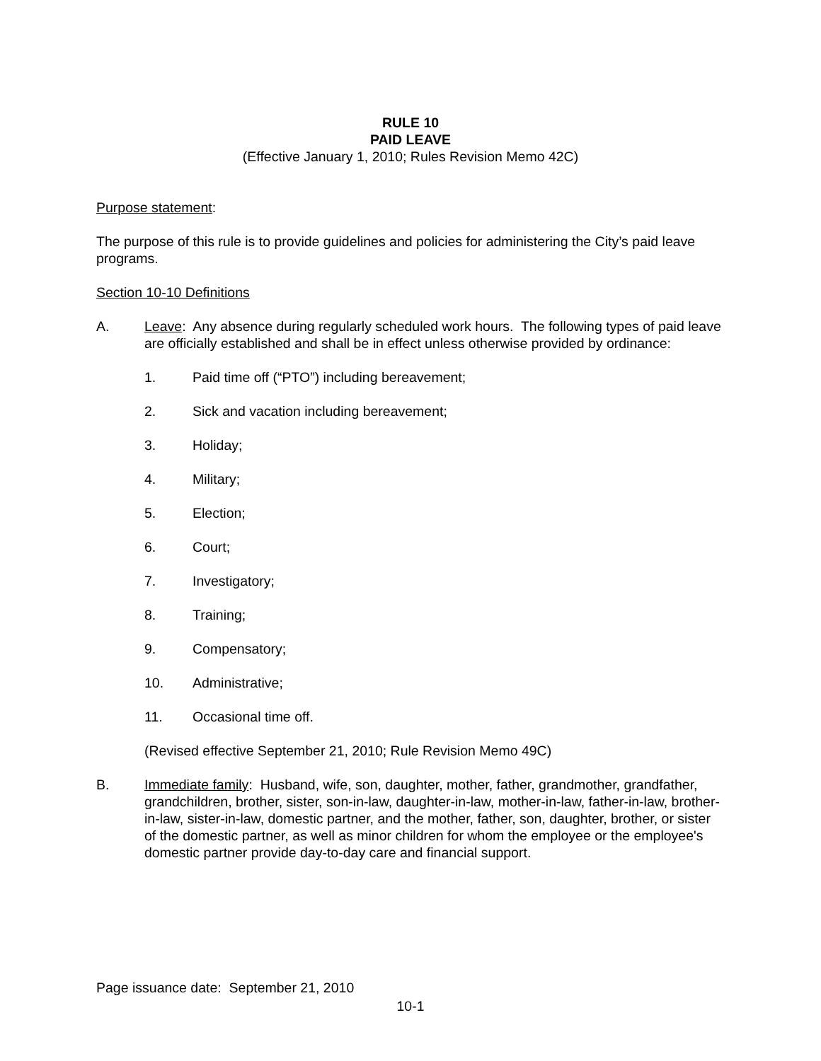RULE 10
PAID LEAVE
(Effective January 1, 2010; Rules Revision Memo 42C)
Purpose statement:
The purpose of this rule is to provide guidelines and policies for administering the City’s paid leave programs.
Section 10-10 Definitions
A. Leave: Any absence during regularly scheduled work hours. The following types of paid leave are officially established and shall be in effect unless otherwise provided by ordinance:
1. Paid time off (“PTO”) including bereavement;
2. Sick and vacation including bereavement;
3. Holiday;
4. Military;
5. Election;
6. Court;
7. Investigatory;
8. Training;
9. Compensatory;
10. Administrative;
11. Occasional time off.
(Revised effective September 21, 2010; Rule Revision Memo 49C)
B. Immediate family: Husband, wife, son, daughter, mother, father, grandmother, grandfather, grandchildren, brother, sister, son-in-law, daughter-in-law, mother-in-law, father-in-law, brother-in-law, sister-in-law, domestic partner, and the mother, father, son, daughter, brother, or sister of the domestic partner, as well as minor children for whom the employee or the employee's domestic partner provide day-to-day care and financial support.
Page issuance date: September 21, 2010
10-1